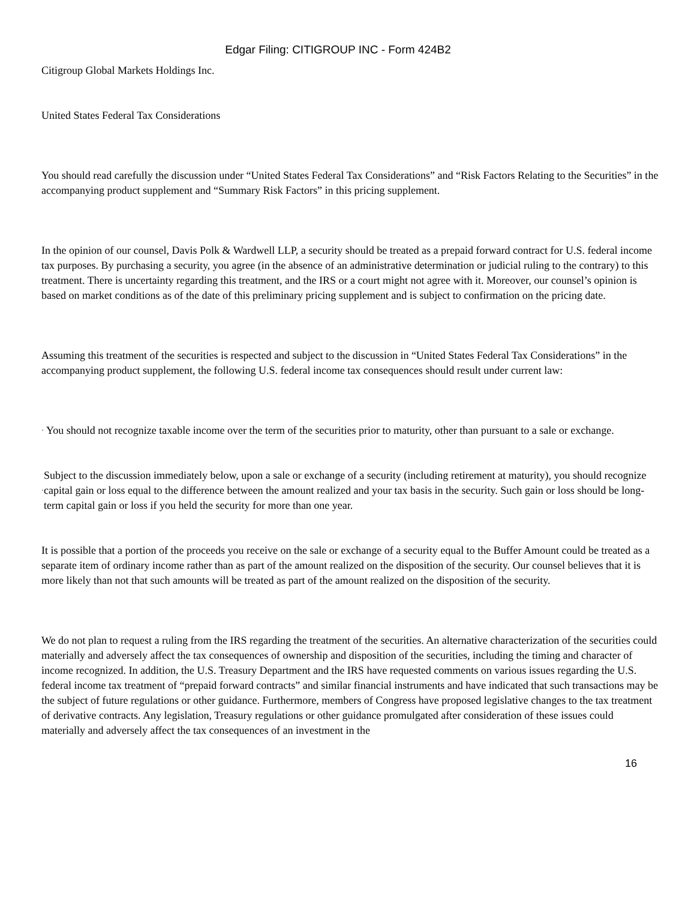Edgar Filing: CITIGROUP INC - Form 424B2
Citigroup Global Markets Holdings Inc.
United States Federal Tax Considerations
You should read carefully the discussion under “United States Federal Tax Considerations” and “Risk Factors Relating to the Securities” in the accompanying product supplement and “Summary Risk Factors” in this pricing supplement.
In the opinion of our counsel, Davis Polk & Wardwell LLP, a security should be treated as a prepaid forward contract for U.S. federal income tax purposes. By purchasing a security, you agree (in the absence of an administrative determination or judicial ruling to the contrary) to this treatment. There is uncertainty regarding this treatment, and the IRS or a court might not agree with it. Moreover, our counsel’s opinion is based on market conditions as of the date of this preliminary pricing supplement and is subject to confirmation on the pricing date.
Assuming this treatment of the securities is respected and subject to the discussion in “United States Federal Tax Considerations” in the accompanying product supplement, the following U.S. federal income tax consequences should result under current law:
·
You should not recognize taxable income over the term of the securities prior to maturity, other than pursuant to a sale or exchange.
·
Subject to the discussion immediately below, upon a sale or exchange of a security (including retirement at maturity), you should recognize capital gain or loss equal to the difference between the amount realized and your tax basis in the security. Such gain or loss should be long-term capital gain or loss if you held the security for more than one year.
It is possible that a portion of the proceeds you receive on the sale or exchange of a security equal to the Buffer Amount could be treated as a separate item of ordinary income rather than as part of the amount realized on the disposition of the security. Our counsel believes that it is more likely than not that such amounts will be treated as part of the amount realized on the disposition of the security.
We do not plan to request a ruling from the IRS regarding the treatment of the securities. An alternative characterization of the securities could materially and adversely affect the tax consequences of ownership and disposition of the securities, including the timing and character of income recognized. In addition, the U.S. Treasury Department and the IRS have requested comments on various issues regarding the U.S. federal income tax treatment of “prepaid forward contracts” and similar financial instruments and have indicated that such transactions may be the subject of future regulations or other guidance. Furthermore, members of Congress have proposed legislative changes to the tax treatment of derivative contracts. Any legislation, Treasury regulations or other guidance promulgated after consideration of these issues could materially and adversely affect the tax consequences of an investment in the
16